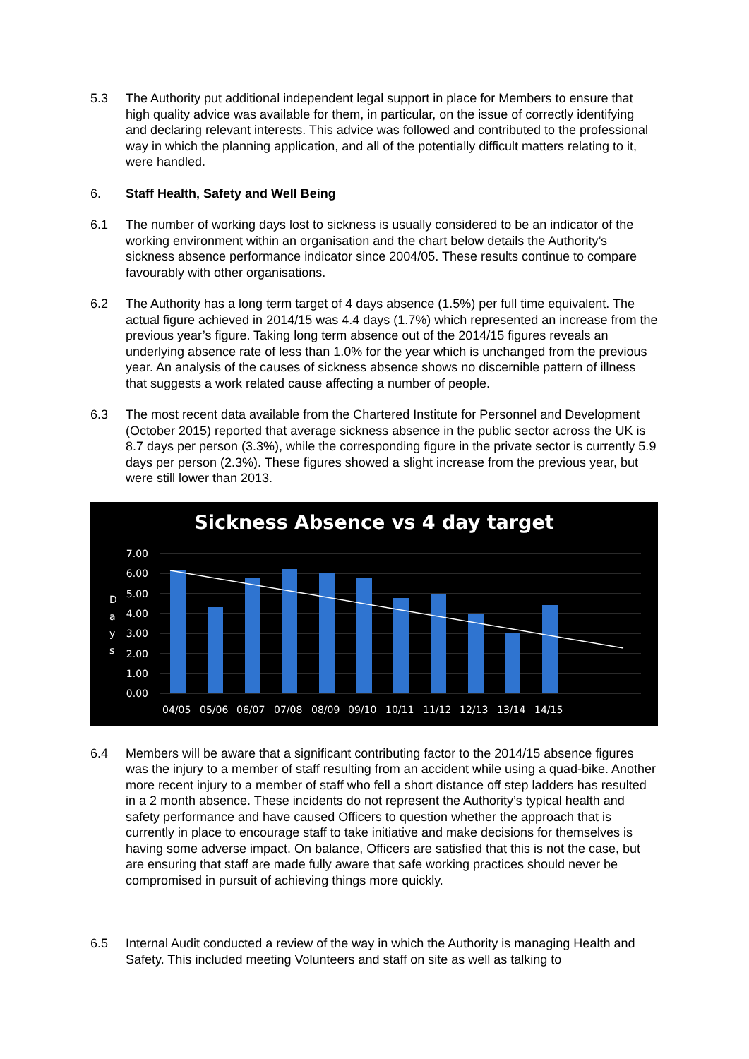5.3 The Authority put additional independent legal support in place for Members to ensure that high quality advice was available for them, in particular, on the issue of correctly identifying and declaring relevant interests. This advice was followed and contributed to the professional way in which the planning application, and all of the potentially difficult matters relating to it, were handled.
6. Staff Health, Safety and Well Being
6.1 The number of working days lost to sickness is usually considered to be an indicator of the working environment within an organisation and the chart below details the Authority’s sickness absence performance indicator since 2004/05. These results continue to compare favourably with other organisations.
6.2 The Authority has a long term target of 4 days absence (1.5%) per full time equivalent. The actual figure achieved in 2014/15 was 4.4 days (1.7%) which represented an increase from the previous year’s figure. Taking long term absence out of the 2014/15 figures reveals an underlying absence rate of less than 1.0% for the year which is unchanged from the previous year. An analysis of the causes of sickness absence shows no discernible pattern of illness that suggests a work related cause affecting a number of people.
6.3 The most recent data available from the Chartered Institute for Personnel and Development (October 2015) reported that average sickness absence in the public sector across the UK is 8.7 days per person (3.3%), while the corresponding figure in the private sector is currently 5.9 days per person (2.3%). These figures showed a slight increase from the previous year, but were still lower than 2013.
Sickness Absence vs 4 day target
7.00
6.00
5.00
4.00
3.00
2.00
1.00
0.00
D
a
y
s
04/05
05/06
06/07
07/08
08/09
09/10
10/11
11/12
12/13
13/14
14/15
6.4 Members will be aware that a significant contributing factor to the 2014/15 absence figures was the injury to a member of staff resulting from an accident while using a quad-bike. Another more recent injury to a member of staff who fell a short distance off step ladders has resulted in a 2 month absence. These incidents do not represent the Authority’s typical health and safety performance and have caused Officers to question whether the approach that is currently in place to encourage staff to take initiative and make decisions for themselves is having some adverse impact. On balance, Officers are satisfied that this is not the case, but are ensuring that staff are made fully aware that safe working practices should never be compromised in pursuit of achieving things more quickly.
6.5 Internal Audit conducted a review of the way in which the Authority is managing Health and Safety. This included meeting Volunteers and staff on site as well as talking to